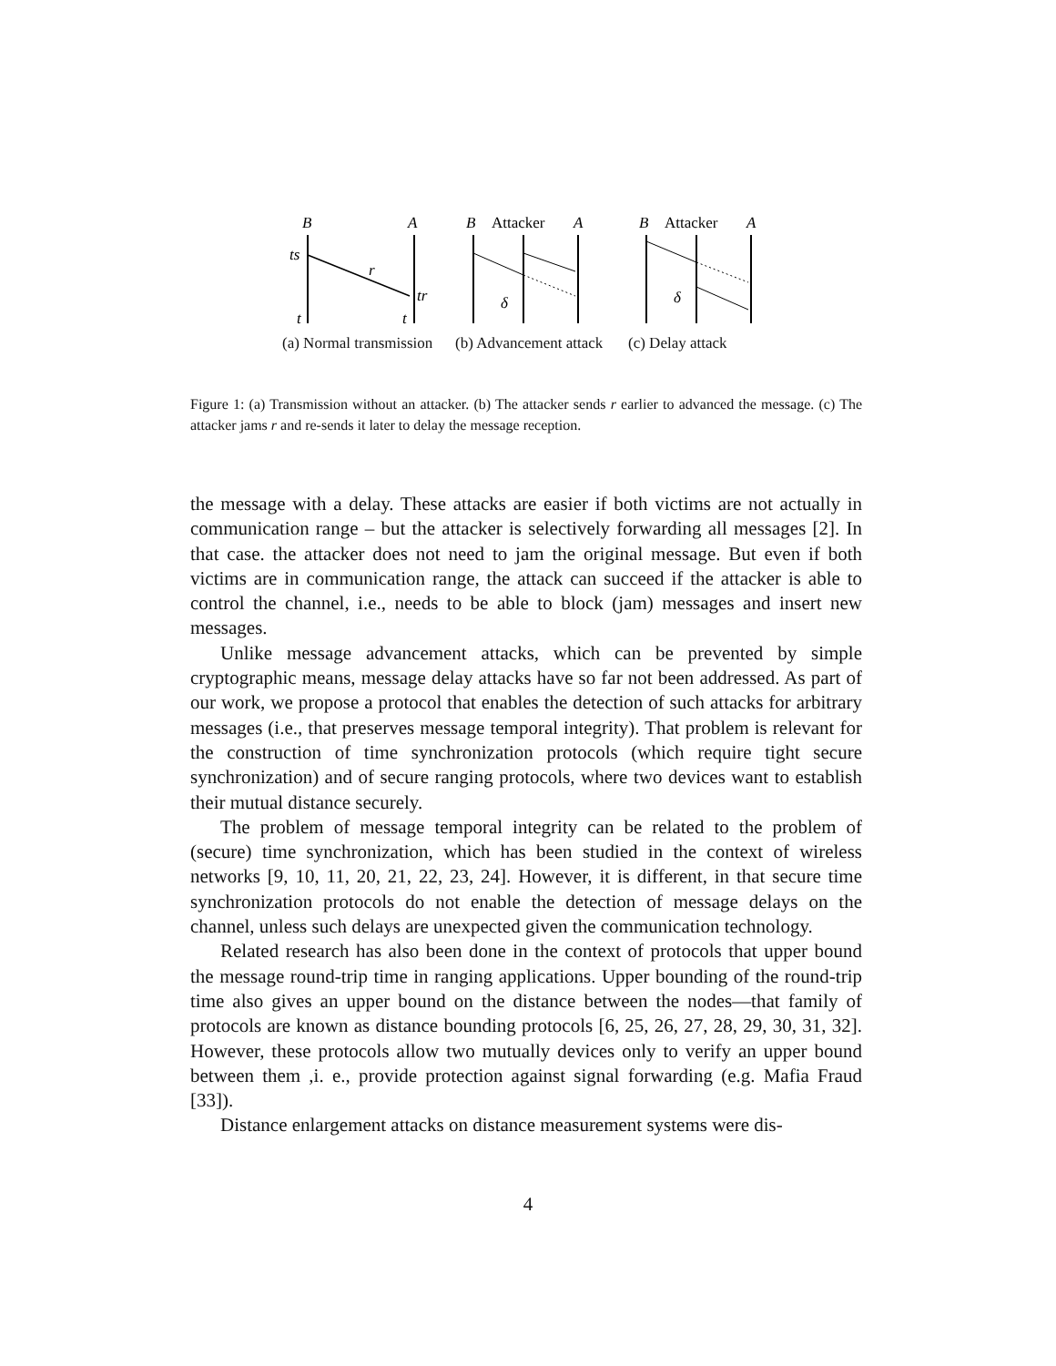B
A
ts
r
tr
t
t
(a) Normal transmission
B
Attacker
A
δ
(b) Advancement attack
B
Attacker
A
δ
(c) Delay attack
Figure 1: (a) Transmission without an attacker. (b) The attacker sends r earlier to advanced the message. (c) The attacker jams r and re-sends it later to delay the message reception.
the message with a delay. These attacks are easier if both victims are not actually in communication range – but the attacker is selectively forwarding all messages [2]. In that case. the attacker does not need to jam the original message. But even if both victims are in communication range, the attack can succeed if the attacker is able to control the channel, i.e., needs to be able to block (jam) messages and insert new messages.
Unlike message advancement attacks, which can be prevented by simple cryptographic means, message delay attacks have so far not been addressed. As part of our work, we propose a protocol that enables the detection of such attacks for arbitrary messages (i.e., that preserves message temporal integrity). That problem is relevant for the construction of time synchronization protocols (which require tight secure synchronization) and of secure ranging protocols, where two devices want to establish their mutual distance securely.
The problem of message temporal integrity can be related to the problem of (secure) time synchronization, which has been studied in the context of wireless networks [9, 10, 11, 20, 21, 22, 23, 24]. However, it is different, in that secure time synchronization protocols do not enable the detection of message delays on the channel, unless such delays are unexpected given the communication technology.
Related research has also been done in the context of protocols that upper bound the message round-trip time in ranging applications. Upper bounding of the round-trip time also gives an upper bound on the distance between the nodes—that family of protocols are known as distance bounding protocols [6, 25, 26, 27, 28, 29, 30, 31, 32]. However, these protocols allow two mutually devices only to verify an upper bound between them ,i. e., provide protection against signal forwarding (e.g. Mafia Fraud [33]).
Distance enlargement attacks on distance measurement systems were dis-
4